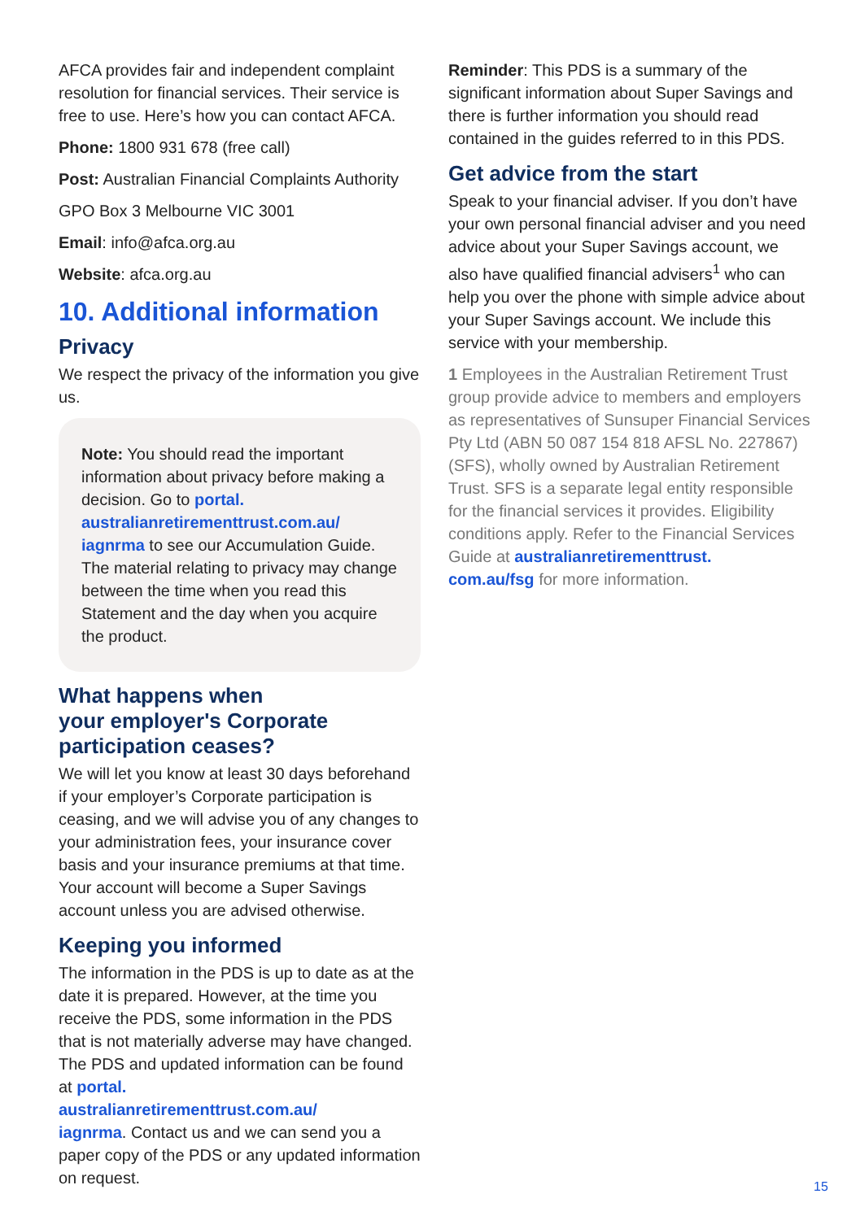AFCA provides fair and independent complaint resolution for financial services. Their service is free to use. Here’s how you can contact AFCA.
Phone: 1800 931 678 (free call)
Post: Australian Financial Complaints Authority
GPO Box 3 Melbourne VIC 3001
Email: info@afca.org.au
Website: afca.org.au
10. Additional information
Privacy
We respect the privacy of the information you give us.
Note: You should read the important information about privacy before making a decision. Go to portal.
australianretirementtrust.com.au/
iagnrma to see our Accumulation Guide. The material relating to privacy may change between the time when you read this Statement and the day when you acquire the product.
What happens when
your employer's Corporate
participation ceases?
We will let you know at least 30 days beforehand if your employer’s Corporate participation is ceasing, and we will advise you of any changes to your administration fees, your insurance cover basis and your insurance premiums at that time. Your account will become a Super Savings account unless you are advised otherwise.
Keeping you informed
The information in the PDS is up to date as at the date it is prepared. However, at the time you receive the PDS, some information in the PDS that is not materially adverse may have changed. The PDS and updated information can be found at portal.
australianretirementtrust.com.au/
iagnrma. Contact us and we can send you a paper copy of the PDS or any updated information on request.
Reminder: This PDS is a summary of the significant information about Super Savings and there is further information you should read contained in the guides referred to in this PDS.
Get advice from the start
Speak to your financial adviser. If you don’t have your own personal financial adviser and you need advice about your Super Savings account, we also have qualified financial advisers<sup>1</sup> who can help you over the phone with simple advice about your Super Savings account. We include this service with your membership.
1 Employees in the Australian Retirement Trust group provide advice to members and employers as representatives of Sunsuper Financial Services Pty Ltd (ABN 50 087 154 818 AFSL No. 227867) (SFS), wholly owned by Australian Retirement Trust. SFS is a separate legal entity responsible for the financial services it provides. Eligibility conditions apply. Refer to the Financial Services Guide at australianretirementtrust.
com.au/fsg for more information.
15